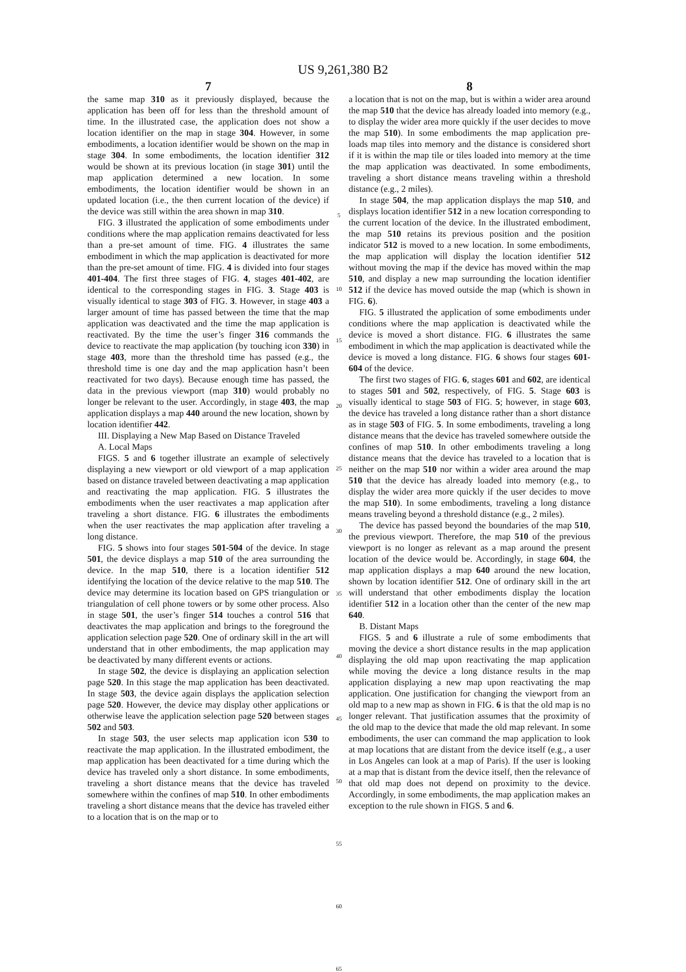US 9,261,380 B2
7
the same map 310 as it previously displayed, because the application has been off for less than the threshold amount of time. In the illustrated case, the application does not show a location identifier on the map in stage 304. However, in some embodiments, a location identifier would be shown on the map in stage 304. In some embodiments, the location identifier 312 would be shown at its previous location (in stage 301) until the map application determined a new location. In some embodiments, the location identifier would be shown in an updated location (i.e., the then current location of the device) if the device was still within the area shown in map 310.
FIG. 3 illustrated the application of some embodiments under conditions where the map application remains deactivated for less than a pre-set amount of time. FIG. 4 illustrates the same embodiment in which the map application is deactivated for more than the pre-set amount of time. FIG. 4 is divided into four stages 401-404. The first three stages of FIG. 4, stages 401-402, are identical to the corresponding stages in FIG. 3. Stage 403 is visually identical to stage 303 of FIG. 3. However, in stage 403 a larger amount of time has passed between the time that the map application was deactivated and the time the map application is reactivated. By the time the user’s finger 316 commands the device to reactivate the map application (by touching icon 330) in stage 403, more than the threshold time has passed (e.g., the threshold time is one day and the map application hasn’t been reactivated for two days). Because enough time has passed, the data in the previous viewport (map 310) would probably no longer be relevant to the user. Accordingly, in stage 403, the map application displays a map 440 around the new location, shown by location identifier 442.
III. Displaying a New Map Based on Distance Traveled
A. Local Maps
FIGS. 5 and 6 together illustrate an example of selectively displaying a new viewport or old viewport of a map application based on distance traveled between deactivating a map application and reactivating the map application. FIG. 5 illustrates the embodiments when the user reactivates a map application after traveling a short distance. FIG. 6 illustrates the embodiments when the user reactivates the map application after traveling a long distance.
FIG. 5 shows into four stages 501-504 of the device. In stage 501, the device displays a map 510 of the area surrounding the device. In the map 510, there is a location identifier 512 identifying the location of the device relative to the map 510. The device may determine its location based on GPS triangulation or triangulation of cell phone towers or by some other process. Also in stage 501, the user’s finger 514 touches a control 516 that deactivates the map application and brings to the foreground the application selection page 520. One of ordinary skill in the art will understand that in other embodiments, the map application may be deactivated by many different events or actions.
In stage 502, the device is displaying an application selection page 520. In this stage the map application has been deactivated. In stage 503, the device again displays the application selection page 520. However, the device may display other applications or otherwise leave the application selection page 520 between stages 502 and 503.
In stage 503, the user selects map application icon 530 to reactivate the map application. In the illustrated embodiment, the map application has been deactivated for a time during which the device has traveled only a short distance. In some embodiments, traveling a short distance means that the device has traveled somewhere within the confines of map 510. In other embodiments traveling a short distance means that the device has traveled either to a location that is on the map or to
5
10
15
20
25
30
35
40
45
50
55
60
65
8
a location that is not on the map, but is within a wider area around the map 510 that the device has already loaded into memory (e.g., to display the wider area more quickly if the user decides to move the map 510). In some embodiments the map application pre-loads map tiles into memory and the distance is considered short if it is within the map tile or tiles loaded into memory at the time the map application was deactivated. In some embodiments, traveling a short distance means traveling within a threshold distance (e.g., 2 miles).
In stage 504, the map application displays the map 510, and displays location identifier 512 in a new location corresponding to the current location of the device. In the illustrated embodiment, the map 510 retains its previous position and the position indicator 512 is moved to a new location. In some embodiments, the map application will display the location identifier 512 without moving the map if the device has moved within the map 510, and display a new map surrounding the location identifier 512 if the device has moved outside the map (which is shown in FIG. 6).
FIG. 5 illustrated the application of some embodiments under conditions where the map application is deactivated while the device is moved a short distance. FIG. 6 illustrates the same embodiment in which the map application is deactivated while the device is moved a long distance. FIG. 6 shows four stages 601-604 of the device.
The first two stages of FIG. 6, stages 601 and 602, are identical to stages 501 and 502, respectively, of FIG. 5. Stage 603 is visually identical to stage 503 of FIG. 5; however, in stage 603, the device has traveled a long distance rather than a short distance as in stage 503 of FIG. 5. In some embodiments, traveling a long distance means that the device has traveled somewhere outside the confines of map 510. In other embodiments traveling a long distance means that the device has traveled to a location that is neither on the map 510 nor within a wider area around the map 510 that the device has already loaded into memory (e.g., to display the wider area more quickly if the user decides to move the map 510). In some embodiments, traveling a long distance means traveling beyond a threshold distance (e.g., 2 miles).
The device has passed beyond the boundaries of the map 510, the previous viewport. Therefore, the map 510 of the previous viewport is no longer as relevant as a map around the present location of the device would be. Accordingly, in stage 604, the map application displays a map 640 around the new location, shown by location identifier 512. One of ordinary skill in the art will understand that other embodiments display the location identifier 512 in a location other than the center of the new map 640.
B. Distant Maps
FIGS. 5 and 6 illustrate a rule of some embodiments that moving the device a short distance results in the map application displaying the old map upon reactivating the map application while moving the device a long distance results in the map application displaying a new map upon reactivating the map application. One justification for changing the viewport from an old map to a new map as shown in FIG. 6 is that the old map is no longer relevant. That justification assumes that the proximity of the old map to the device that made the old map relevant. In some embodiments, the user can command the map application to look at map locations that are distant from the device itself (e.g., a user in Los Angeles can look at a map of Paris). If the user is looking at a map that is distant from the device itself, then the relevance of that old map does not depend on proximity to the device. Accordingly, in some embodiments, the map application makes an exception to the rule shown in FIGS. 5 and 6.